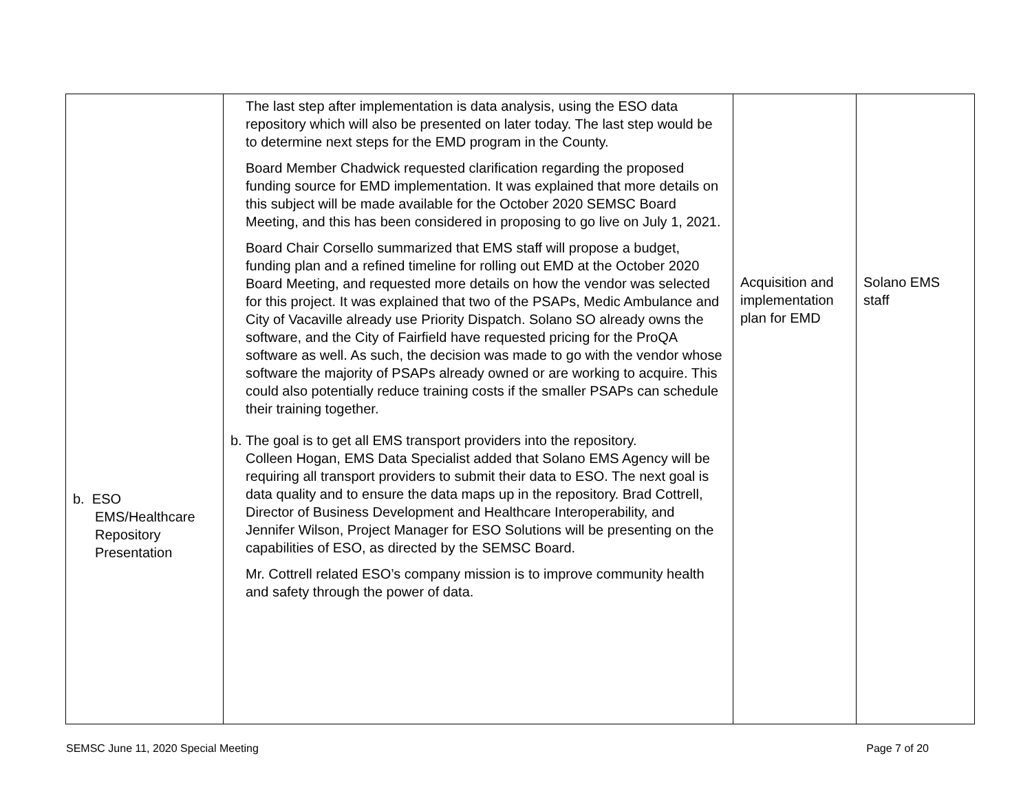| b. ESO EMS/Healthcare Repository Presentation | The last step after implementation is data analysis, using the ESO data repository which will also be presented on later today. The last step would be to determine next steps for the EMD program in the County. Board Member Chadwick requested clarification regarding the proposed funding source for EMD implementation. It was explained that more details on this subject will be made available for the October 2020 SEMSC Board Meeting, and this has been considered in proposing to go live on July 1, 2021. Board Chair Corsello summarized that EMS staff will propose a budget, funding plan and a refined timeline for rolling out EMD at the October 2020 Board Meeting, and requested more details on how the vendor was selected for this project. It was explained that two of the PSAPs, Medic Ambulance and City of Vacaville already use Priority Dispatch. Solano SO already owns the software, and the City of Fairfield have requested pricing for the ProQA software as well. As such, the decision was made to go with the vendor whose software the majority of PSAPs already owned or are working to acquire. This could also potentially reduce training costs if the smaller PSAPs can schedule their training together. b. The goal is to get all EMS transport providers into the repository. Colleen Hogan, EMS Data Specialist added that Solano EMS Agency will be requiring all transport providers to submit their data to ESO. The next goal is data quality and to ensure the data maps up in the repository. Brad Cottrell, Director of Business Development and Healthcare Interoperability, and Jennifer Wilson, Project Manager for ESO Solutions will be presenting on the capabilities of ESO, as directed by the SEMSC Board. Mr. Cottrell related ESO’s company mission is to improve community health and safety through the power of data. | Acquisition and implementation plan for EMD | Solano EMS staff |
SEMSC June 11, 2020 Special Meeting Page 7 of 20